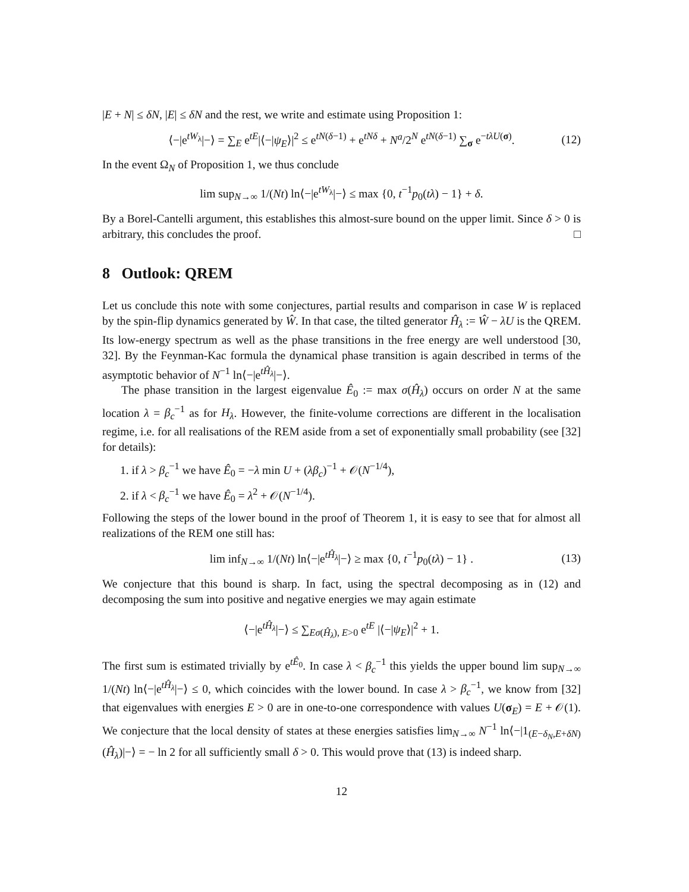|E + N| ≤ δN, |E| ≤ δN and the rest, we write and estimate using Proposition 1:
⟨−|e<sup>tW<sub>λ</sub></sup>|−⟩ = ∑<sub>E</sub> e<sup>tE</sup>|⟨−|ψ<sub>E</sub>⟩|<sup>2</sup> ≤ e<sup>tN(δ−1)</sup> + e<sup>tNδ</sup> + N<sup>a</sup>/2<sup>N</sup> e<sup>tN(δ−1)</sup> ∑<sub>σ</sub> e<sup>−tλU(σ)</sup>. (12)
In the event Ω<sub>N</sub> of Proposition 1, we thus conclude
lim sup<sub>N→∞</sub> 1/(Nt) ln⟨−|e<sup>tW<sub>λ</sub></sup>|−⟩ ≤ max {0, t<sup>−1</sup>p<sub>0</sub>(tλ) − 1} + δ.
By a Borel-Cantelli argument, this establishes this almost-sure bound on the upper limit. Since δ > 0 is arbitrary, this concludes the proof. □
8 Outlook: QREM
Let us conclude this note with some conjectures, partial results and comparison in case W is replaced by the spin-flip dynamics generated by Ŵ. In that case, the tilted generator Ĥ<sub>λ</sub> := Ŵ − λU is the QREM. Its low-energy spectrum as well as the phase transitions in the free energy are well understood [30, 32]. By the Feynman-Kac formula the dynamical phase transition is again described in terms of the asymptotic behavior of N<sup>−1</sup> ln⟨−|e<sup>tĤ<sub>λ</sub></sup>|−⟩.
The phase transition in the largest eigenvalue Ê<sub>0</sub> := max σ(Ĥ<sub>λ</sub>) occurs on order N at the same location λ = β<sub>c</sub><sup>−1</sup> as for H<sub>λ</sub>. However, the finite-volume corrections are different in the localisation regime, i.e. for all realisations of the REM aside from a set of exponentially small probability (see [32] for details):
1. if λ > β<sub>c</sub><sup>−1</sup> we have Ê<sub>0</sub> = −λ min U + (λβ<sub>c</sub>)<sup>−1</sup> + 𝒪(N<sup>−1/4</sup>),
2. if λ < β<sub>c</sub><sup>−1</sup> we have Ê<sub>0</sub> = λ<sup>2</sup> + 𝒪(N<sup>−1/4</sup>).
Following the steps of the lower bound in the proof of Theorem 1, it is easy to see that for almost all realizations of the REM one still has:
lim inf<sub>N→∞</sub> 1/(Nt) ln⟨−|e<sup>tĤ<sub>λ</sub></sup>|−⟩ ≥ max {0, t<sup>−1</sup>p<sub>0</sub>(tλ) − 1} . (13)
We conjecture that this bound is sharp. In fact, using the spectral decomposing as in (12) and decomposing the sum into positive and negative energies we may again estimate
⟨−|e<sup>tĤ<sub>λ</sub></sup>|−⟩ ≤ ∑<sub>Eσ(Ĥ<sub>λ</sub>), E>0</sub> e<sup>tE</sup> |⟨−|ψ<sub>E</sub>⟩|<sup>2</sup> + 1.
The first sum is estimated trivially by e<sup>tÊ<sub>0</sub></sup>. In case λ < β<sub>c</sub><sup>−1</sup> this yields the upper bound lim sup<sub>N→∞</sub> 1/(Nt) ln⟨−|e<sup>tĤ<sub>λ</sub></sup>|−⟩ ≤ 0, which coincides with the lower bound. In case λ > β<sub>c</sub><sup>−1</sup>, we know from [32] that eigenvalues with energies E > 0 are in one-to-one correspondence with values U(σ<sub>E</sub>) = E + 𝒪(1). We conjecture that the local density of states at these energies satisfies lim<sub>N→∞</sub> N<sup>−1</sup> ln⟨−|1<sub>(E−δ<sub>N</sub>,E+δN)</sub>(Ĥ<sub>λ</sub>)|−⟩ = − ln 2 for all sufficiently small δ > 0. This would prove that (13) is indeed sharp.
12